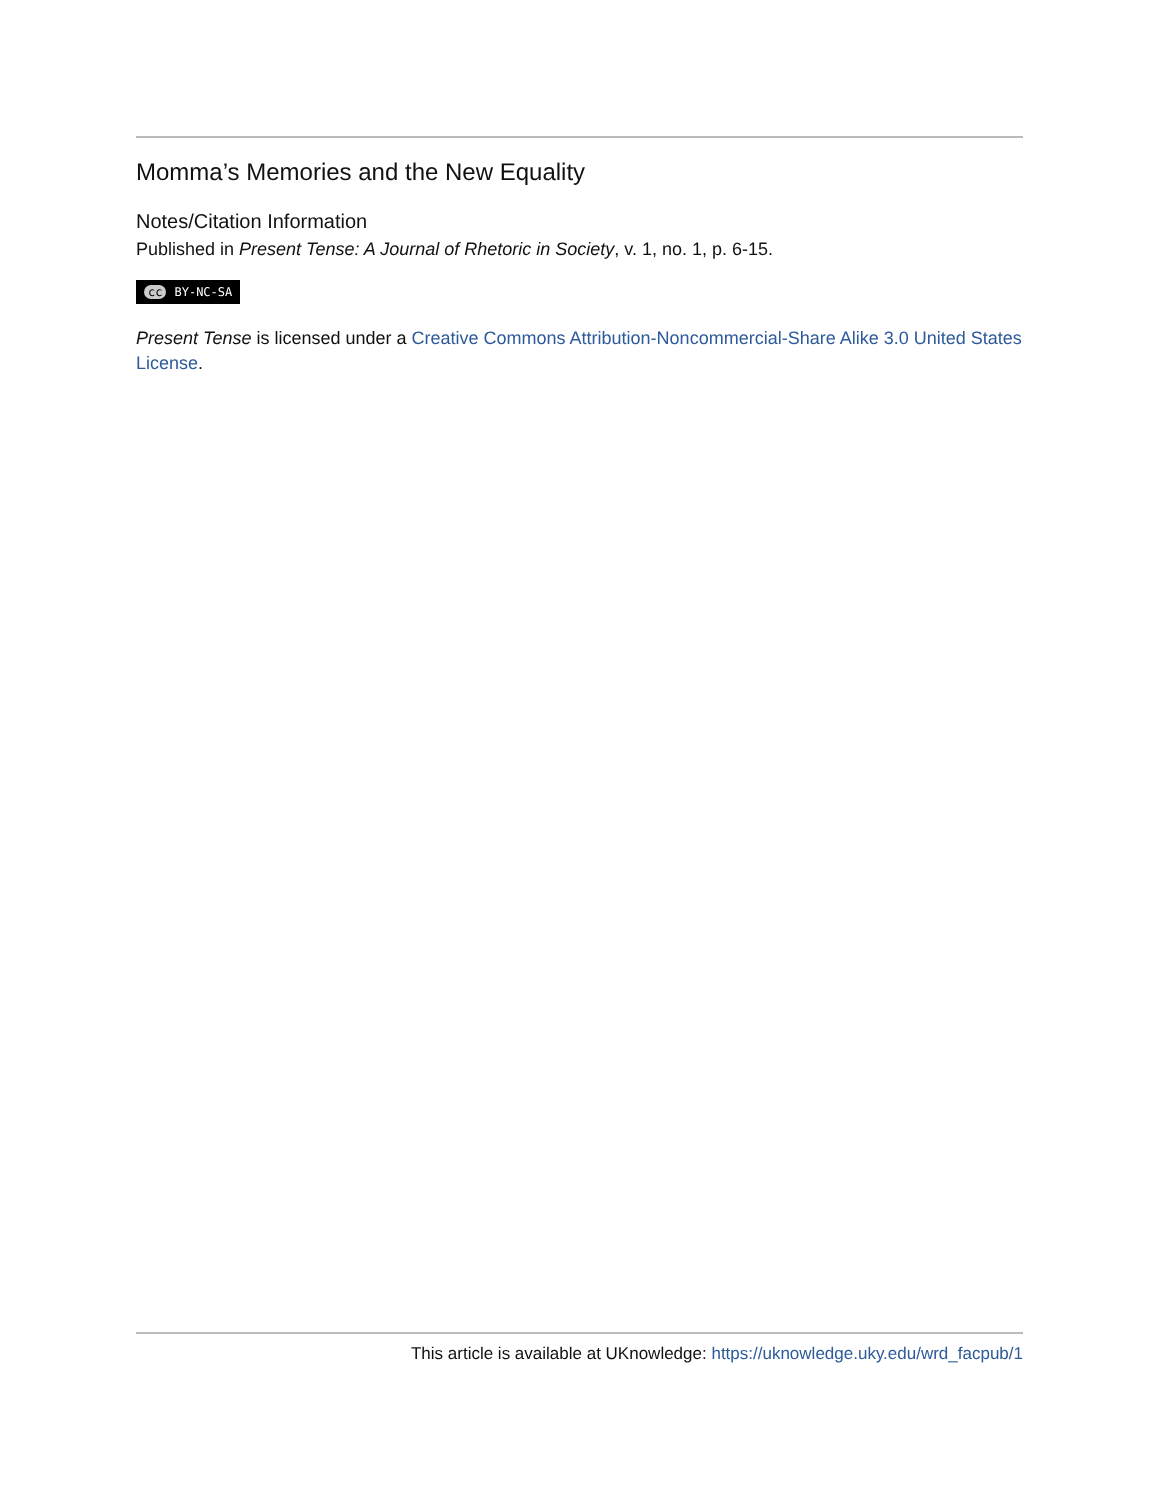Momma’s Memories and the New Equality
Notes/Citation Information
Published in Present Tense: A Journal of Rhetoric in Society, v. 1, no. 1, p. 6-15.
cc BY-NC-SA
Present Tense is licensed under a Creative Commons Attribution-Noncommercial-Share Alike 3.0 United States License.
This article is available at UKnowledge: https://uknowledge.uky.edu/wrd_facpub/1